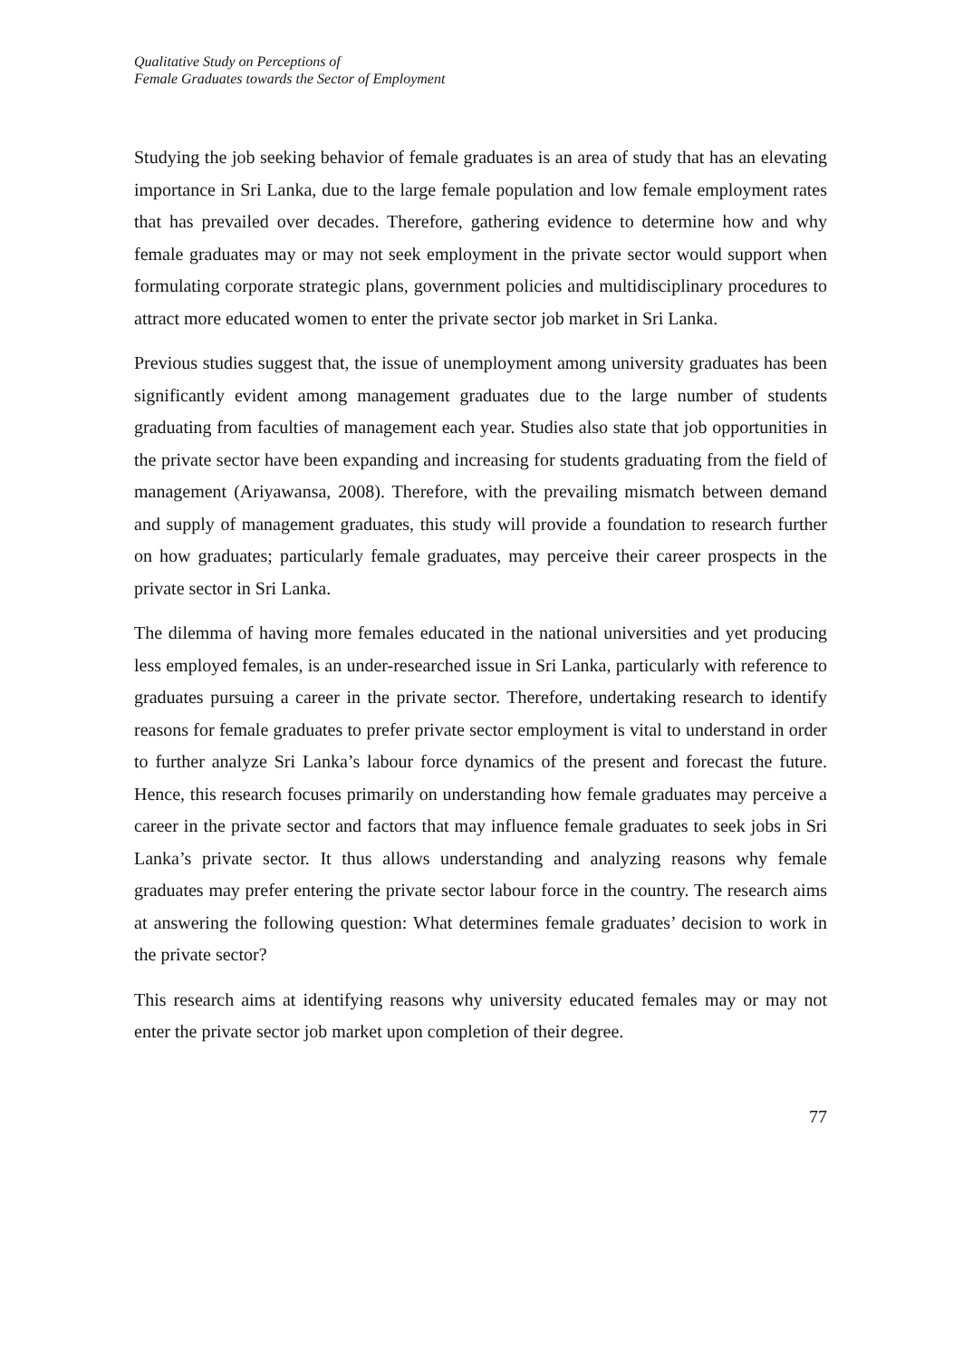Qualitative Study on Perceptions of
Female Graduates towards the Sector of Employment
Studying the job seeking behavior of female graduates is an area of study that has an elevating importance in Sri Lanka, due to the large female population and low female employment rates that has prevailed over decades. Therefore, gathering evidence to determine how and why female graduates may or may not seek employment in the private sector would support when formulating corporate strategic plans, government policies and multidisciplinary procedures to attract more educated women to enter the private sector job market in Sri Lanka.
Previous studies suggest that, the issue of unemployment among university graduates has been significantly evident among management graduates due to the large number of students graduating from faculties of management each year. Studies also state that job opportunities in the private sector have been expanding and increasing for students graduating from the field of management (Ariyawansa, 2008). Therefore, with the prevailing mismatch between demand and supply of management graduates, this study will provide a foundation to research further on how graduates; particularly female graduates, may perceive their career prospects in the private sector in Sri Lanka.
The dilemma of having more females educated in the national universities and yet producing less employed females, is an under-researched issue in Sri Lanka, particularly with reference to graduates pursuing a career in the private sector. Therefore, undertaking research to identify reasons for female graduates to prefer private sector employment is vital to understand in order to further analyze Sri Lanka’s labour force dynamics of the present and forecast the future. Hence, this research focuses primarily on understanding how female graduates may perceive a career in the private sector and factors that may influence female graduates to seek jobs in Sri Lanka’s private sector. It thus allows understanding and analyzing reasons why female graduates may prefer entering the private sector labour force in the country. The research aims at answering the following question: What determines female graduates’ decision to work in the private sector?
This research aims at identifying reasons why university educated females may or may not enter the private sector job market upon completion of their degree.
77